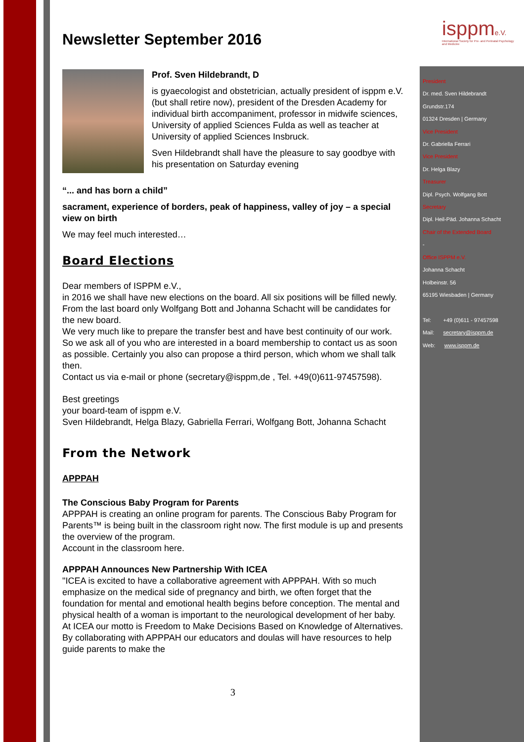isppme.V.
International Society for Pre- and Perinatal Psychology and Medicine
Newsletter September 2016
Prof. Sven Hildebrandt, D
is gyaecologist and obstetrician, actually president of isppm e.V. (but shall retire now), president of the Dresden Academy for individual birth accompaniment, professor in midwife sciences, University of applied Sciences Fulda as well as teacher at University of applied Sciences Insbruck.
Sven Hildebrandt shall have the pleasure to say goodbye with his presentation on Saturday evening
“... and has born a child”
sacrament, experience of borders, peak of happiness, valley of joy – a special view on birth
We may feel much interested…
Board Elections
Dear members of ISPPM e.V.,
in 2016 we shall have new elections on the board. All six positions will be filled newly. From the last board only Wolfgang Bott and Johanna Schacht will be candidates for the new board.
We very much like to prepare the transfer best and have best continuity of our work. So we ask all of you who are interested in a board membership to contact us as soon as possible. Certainly you also can propose a third person, which whom we shall talk then.
Contact us via e-mail or phone (secretary@isppm,de , Tel. +49(0)611-97457598).
Best greetings
your board-team of isppm e.V.
Sven Hildebrandt, Helga Blazy, Gabriella Ferrari, Wolfgang Bott, Johanna Schacht
From the Network
APPPAH
The Conscious Baby Program for Parents
APPPAH is creating an online program for parents. The Conscious Baby Program for Parents™ is being built in the classroom right now. The first module is up and presents the overview of the program.
Account in the classroom here.
APPPAH Announces New Partnership With ICEA
"ICEA is excited to have a collaborative agreement with APPPAH. With so much emphasize on the medical side of pregnancy and birth, we often forget that the foundation for mental and emotional health begins before conception. The mental and physical health of a woman is important to the neurological development of her baby. At ICEA our motto is Freedom to Make Decisions Based on Knowledge of Alternatives. By collaborating with APPPAH our educators and doulas will have resources to help guide parents to make the
President
Dr. med. Sven Hildebrandt
Grundstr.174
01324 Dresden | Germany
Vice President
Dr. Gabriella Ferrari
Vice President
Dr. Helga Blazy
Treasurer
Dipl. Psych. Wolfgang Bott
Secretary
Dipl. Heil-Päd. Johanna Schacht
Chair of the Extended Board
-
Office ISPPM e.V.
Johanna Schacht
Holbeinstr. 56
65195 Wiesbaden | Germany
Tel: +49 (0)611 - 97457598
Mail: secretary@isppm.de
Web: www.isppm.de
3